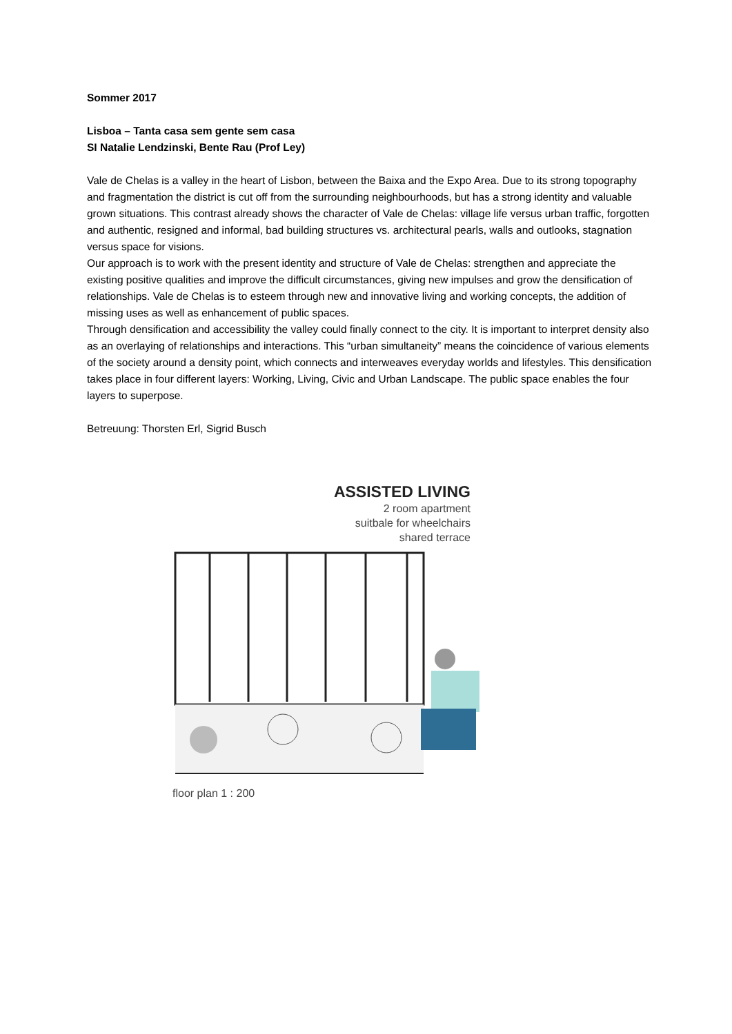Sommer 2017
Lisboa – Tanta casa sem gente sem casa
SI Natalie Lendzinski, Bente Rau (Prof Ley)
Vale de Chelas is a valley in the heart of Lisbon, between the Baixa and the Expo Area. Due to its strong topography and fragmentation the district is cut off from the surrounding neighbourhoods, but has a strong identity and valuable grown situations. This contrast already shows the character of Vale de Chelas: village life versus urban traffic, forgotten and authentic, resigned and informal, bad building structures vs. architectural pearls, walls and outlooks, stagnation versus space for visions.
Our approach is to work with the present identity and structure of Vale de Chelas: strengthen and appreciate the existing positive qualities and improve the difficult circumstances, giving new impulses and grow the densification of relationships. Vale de Chelas is to esteem through new and innovative living and working concepts, the addition of missing uses as well as enhancement of public spaces.
Through densification and accessibility the valley could finally connect to the city. It is important to interpret density also as an overlaying of relationships and interactions. This “urban simultaneity” means the coincidence of various elements of the society around a density point, which connects and interweaves everyday worlds and lifestyles. This densification takes place in four different layers: Working, Living, Civic and Urban Landscape. The public space enables the four layers to superpose.
Betreuung: Thorsten Erl, Sigrid Busch
ASSISTED LIVING
2 room apartment
suitbale for wheelchairs
shared terrace
floor plan 1 : 200